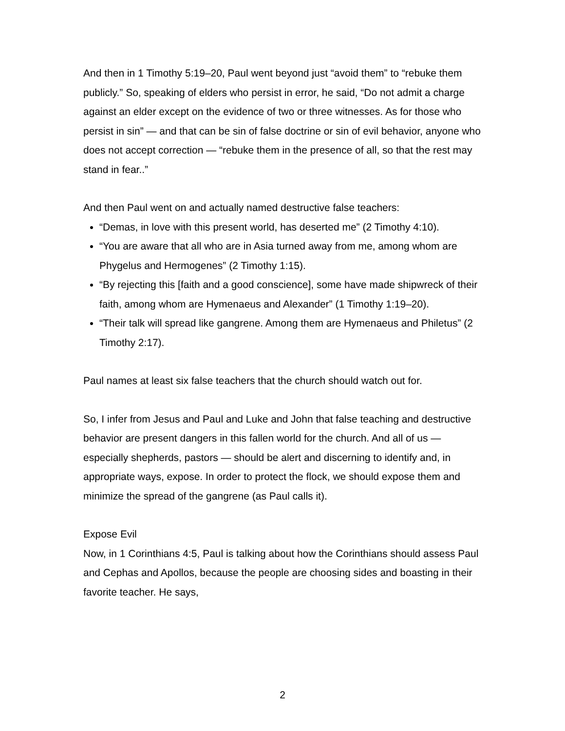And then in 1 Timothy 5:19–20, Paul went beyond just “avoid them” to “rebuke them publicly.” So, speaking of elders who persist in error, he said, “Do not admit a charge against an elder except on the evidence of two or three witnesses. As for those who persist in sin” — and that can be sin of false doctrine or sin of evil behavior, anyone who does not accept correction — “rebuke them in the presence of all, so that the rest may stand in fear..”
And then Paul went on and actually named destructive false teachers:
“Demas, in love with this present world, has deserted me” (2 Timothy 4:10).
“You are aware that all who are in Asia turned away from me, among whom are Phygelus and Hermogenes” (2 Timothy 1:15).
“By rejecting this [faith and a good conscience], some have made shipwreck of their faith, among whom are Hymenaeus and Alexander” (1 Timothy 1:19–20).
“Their talk will spread like gangrene. Among them are Hymenaeus and Philetus” (2 Timothy 2:17).
Paul names at least six false teachers that the church should watch out for.
So, I infer from Jesus and Paul and Luke and John that false teaching and destructive behavior are present dangers in this fallen world for the church. And all of us — especially shepherds, pastors — should be alert and discerning to identify and, in appropriate ways, expose. In order to protect the flock, we should expose them and minimize the spread of the gangrene (as Paul calls it).
Expose Evil
Now, in 1 Corinthians 4:5, Paul is talking about how the Corinthians should assess Paul and Cephas and Apollos, because the people are choosing sides and boasting in their favorite teacher. He says,
2